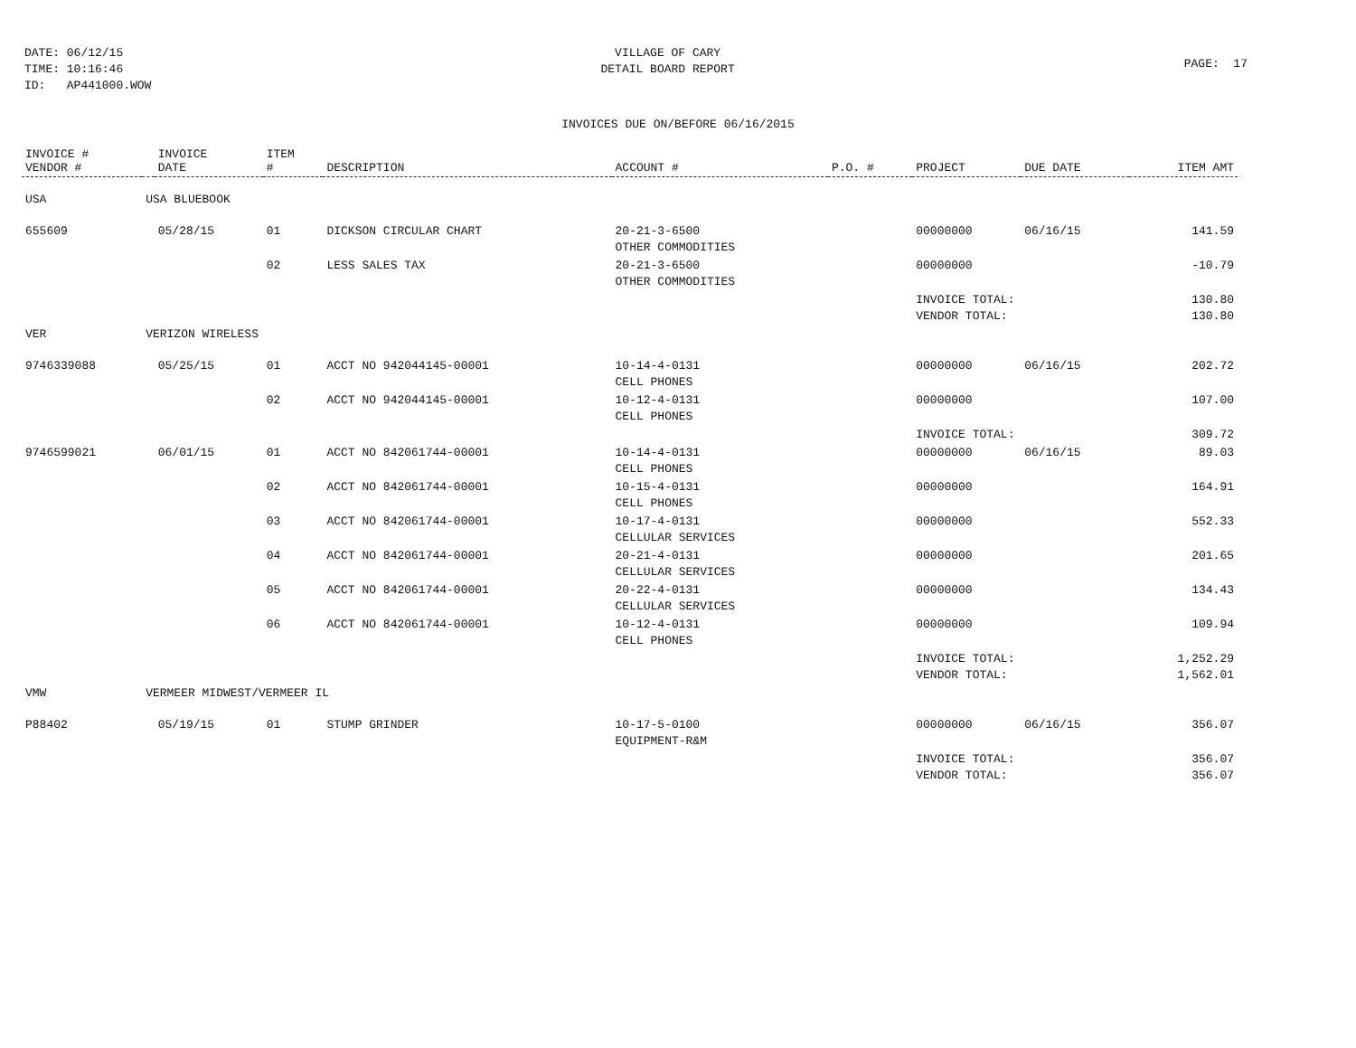DATE: 06/12/15
TIME: 10:16:46
ID: AP441000.WOW
VILLAGE OF CARY
DETAIL BOARD REPORT
PAGE: 17
INVOICES DUE ON/BEFORE 06/16/2015
| INVOICE # VENDOR # | | INVOICE DATE | ITEM # | DESCRIPTION | ACCOUNT # | P.O. # | PROJECT | DUE DATE | ITEM AMT |
| --- | --- | --- | --- | --- | --- | --- | --- | --- | --- |
| USA | USA BLUEBOOK | | | | | | | | |
| 655609 | | 05/28/15 | 01 | DICKSON CIRCULAR CHART | 20-21-3-6500 OTHER COMMODITIES | | 00000000 | 06/16/15 | 141.59 |
| | | | 02 | LESS SALES TAX | 20-21-3-6500 OTHER COMMODITIES | | 00000000 | | -10.79 |
| | | | | | | | INVOICE TOTAL: VENDOR TOTAL: | | 130.80 130.80 |
| VER | VERIZON WIRELESS | | | | | | | | |
| 9746339088 | | 05/25/15 | 01 | ACCT NO 942044145-00001 | 10-14-4-0131 CELL PHONES | | 00000000 | 06/16/15 | 202.72 |
| | | | 02 | ACCT NO 942044145-00001 | 10-12-4-0131 CELL PHONES | | 00000000 | | 107.00 |
| | | | | | | | INVOICE TOTAL: | | 309.72 |
| 9746599021 | | 06/01/15 | 01 | ACCT NO 842061744-00001 | 10-14-4-0131 CELL PHONES | | 00000000 | 06/16/15 | 89.03 |
| | | | 02 | ACCT NO 842061744-00001 | 10-15-4-0131 CELL PHONES | | 00000000 | | 164.91 |
| | | | 03 | ACCT NO 842061744-00001 | 10-17-4-0131 CELLULAR SERVICES | | 00000000 | | 552.33 |
| | | | 04 | ACCT NO 842061744-00001 | 20-21-4-0131 CELLULAR SERVICES | | 00000000 | | 201.65 |
| | | | 05 | ACCT NO 842061744-00001 | 20-22-4-0131 CELLULAR SERVICES | | 00000000 | | 134.43 |
| | | | 06 | ACCT NO 842061744-00001 | 10-12-4-0131 CELL PHONES | | 00000000 | | 109.94 |
| | | | | | | | INVOICE TOTAL: VENDOR TOTAL: | | 1,252.29 1,562.01 |
| VMW | VERMEER MIDWEST/VERMEER IL | | | | | | | | |
| P88402 | | 05/19/15 | 01 | STUMP GRINDER | 10-17-5-0100 EQUIPMENT-R&M | | 00000000 | 06/16/15 | 356.07 |
| | | | | | | | INVOICE TOTAL: VENDOR TOTAL: | | 356.07 356.07 |